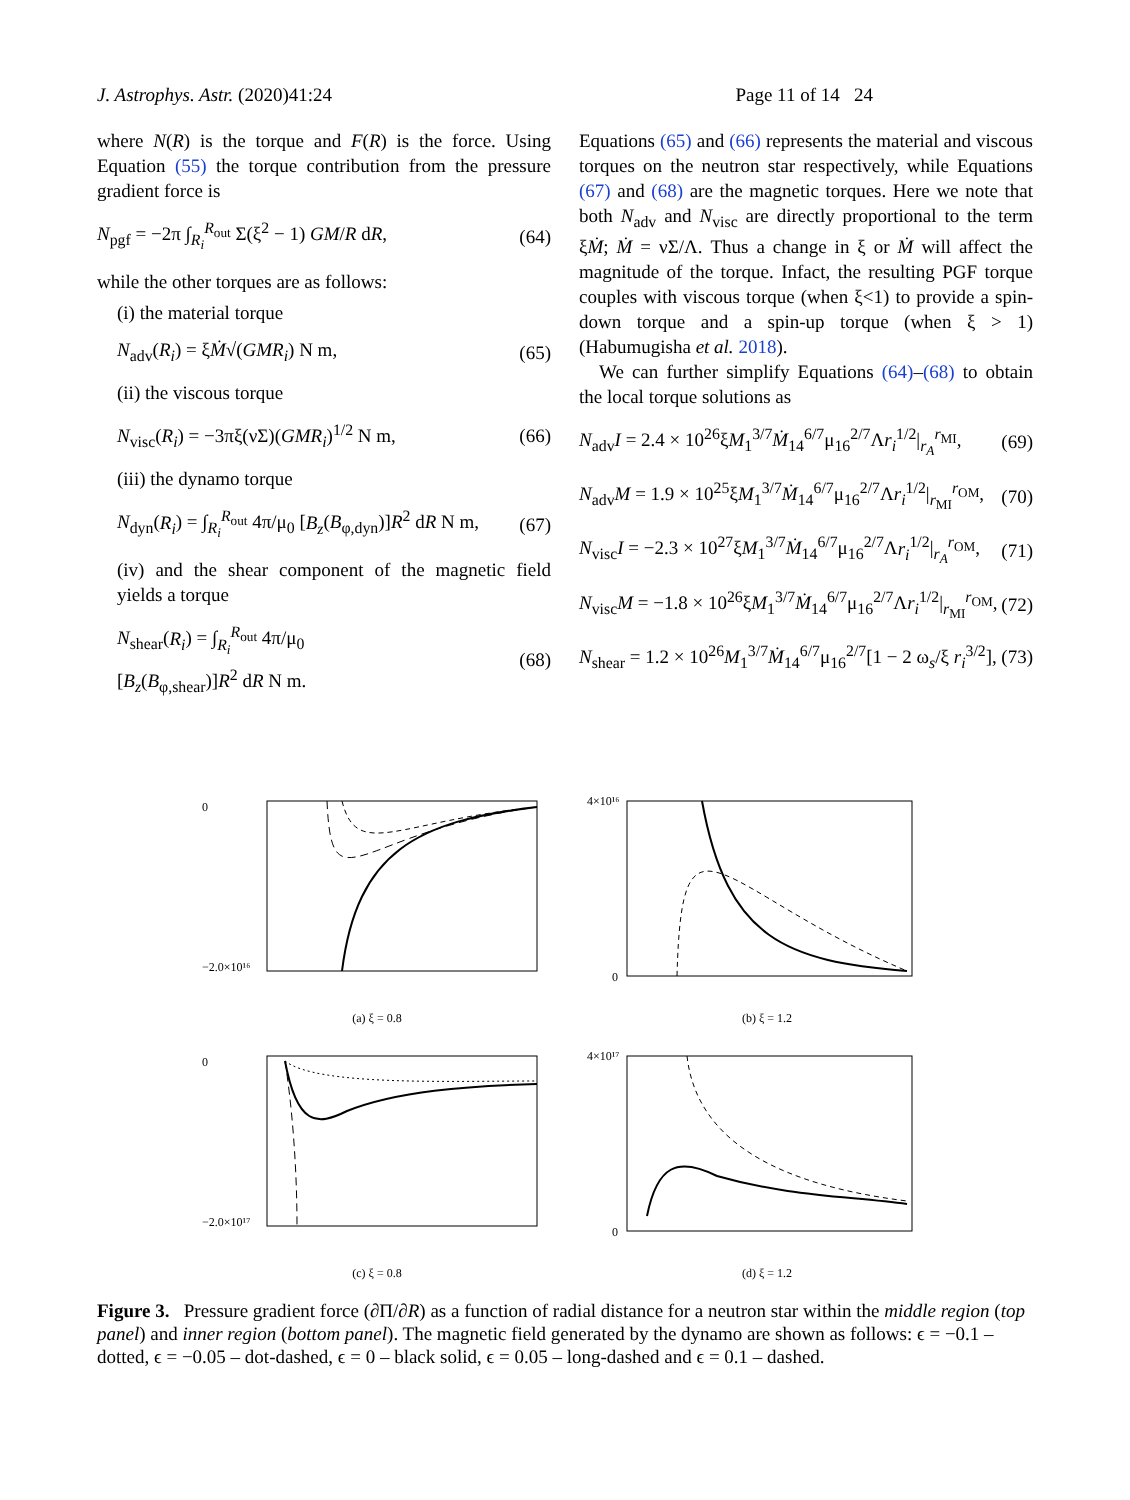J. Astrophys. Astr. (2020)41:24 Page 11 of 14 24
where N(R) is the torque and F(R) is the force. Using Equation (55) the torque contribution from the pressure gradient force is
N<sub>pgf</sub> = −2π ∫<sub>R<sub>i</sub></sub><sup>R<sub>out</sub></sup> Σ(ξ<sup>2</sup> − 1) GM/R dR, (64)
while the other torques are as follows:
(i) the material torque
N<sub>adv</sub>(R<sub>i</sub>) = ξṀ√(GMR<sub>i</sub>) N m, (65)
(ii) the viscous torque
N<sub>visc</sub>(R<sub>i</sub>) = −3πξ(νΣ)(GMR<sub>i</sub>)<sup>1/2</sup> N m, (66)
(iii) the dynamo torque
N<sub>dyn</sub>(R<sub>i</sub>) = ∫<sub>R<sub>i</sub></sub><sup>R<sub>out</sub></sup> 4π/μ<sub>0</sub> [B<sub>z</sub>(B<sub>φ,dyn</sub>)]R<sup>2</sup> dR N m, (67)
(iv) and the shear component of the magnetic field yields a torque
N<sub>shear</sub>(R<sub>i</sub>) = ∫<sub>R<sub>i</sub></sub><sup>R<sub>out</sub></sup> 4π/μ<sub>0</sub>
[B<sub>z</sub>(B<sub>φ,shear</sub>)]R<sup>2</sup> dR N m. (68)
Equations (65) and (66) represents the material and viscous torques on the neutron star respectively, while Equations (67) and (68) are the magnetic torques. Here we note that both N<sub>adv</sub> and N<sub>visc</sub> are directly proportional to the term ξṀ; Ṁ = νΣ/Λ. Thus a change in ξ or Ṁ will affect the magnitude of the torque. Infact, the resulting PGF torque couples with viscous torque (when ξ<1) to provide a spin-down torque and a spin-up torque (when ξ > 1) (Habumugisha et al. 2018).
We can further simplify Equations (64)–(68) to obtain the local torque solutions as
N<sub>adv</sub>I = 2.4 × 10<sup>26</sup>ξM<sub>1</sub><sup>3/7</sup>Ṁ<sub>14</sub><sup>6/7</sup>μ<sub>16</sub><sup>2/7</sup>Λr<sub>i</sub><sup>1/2</sup>|<sub>r<sub>A</sub></sub><sup>r<sub>MI</sub></sup>, (69)
N<sub>adv</sub>M = 1.9 × 10<sup>25</sup>ξM<sub>1</sub><sup>3/7</sup>Ṁ<sub>14</sub><sup>6/7</sup>μ<sub>16</sub><sup>2/7</sup>Λr<sub>i</sub><sup>1/2</sup>|<sub>r<sub>MI</sub></sub><sup>r<sub>OM</sub></sup>, (70)
N<sub>visc</sub>I = −2.3 × 10<sup>27</sup>ξM<sub>1</sub><sup>3/7</sup>Ṁ<sub>14</sub><sup>6/7</sup>μ<sub>16</sub><sup>2/7</sup>Λr<sub>i</sub><sup>1/2</sup>|<sub>r<sub>A</sub></sub><sup>r<sub>OM</sub></sup>, (71)
N<sub>visc</sub>M = −1.8 × 10<sup>26</sup>ξM<sub>1</sub><sup>3/7</sup>Ṁ<sub>14</sub><sup>6/7</sup>μ<sub>16</sub><sup>2/7</sup>Λr<sub>i</sub><sup>1/2</sup>|<sub>r<sub>MI</sub></sub><sup>r<sub>OM</sub></sup>, (72)
N<sub>shear</sub> = 1.2 × 10<sup>26</sup>M<sub>1</sub><sup>3/7</sup>Ṁ<sub>14</sub><sup>6/7</sup>μ<sub>16</sub><sup>2/7</sup>[1 − 2 ω<sub>s</sub>/ξ r<sub>i</sub><sup>3/2</sup>], (73)
0
−2.0×10¹⁶
(a) ξ = 0.8
4×10¹⁶
0
(b) ξ = 1.2
0
−2.0×10¹⁷
(c) ξ = 0.8
4×10¹⁷
0
(d) ξ = 1.2
Figure 3. Pressure gradient force (∂Π/∂R) as a function of radial distance for a neutron star within the middle region (top panel) and inner region (bottom panel). The magnetic field generated by the dynamo are shown as follows: ϵ = −0.1 – dotted, ϵ = −0.05 – dot-dashed, ϵ = 0 – black solid, ϵ = 0.05 – long-dashed and ϵ = 0.1 – dashed.